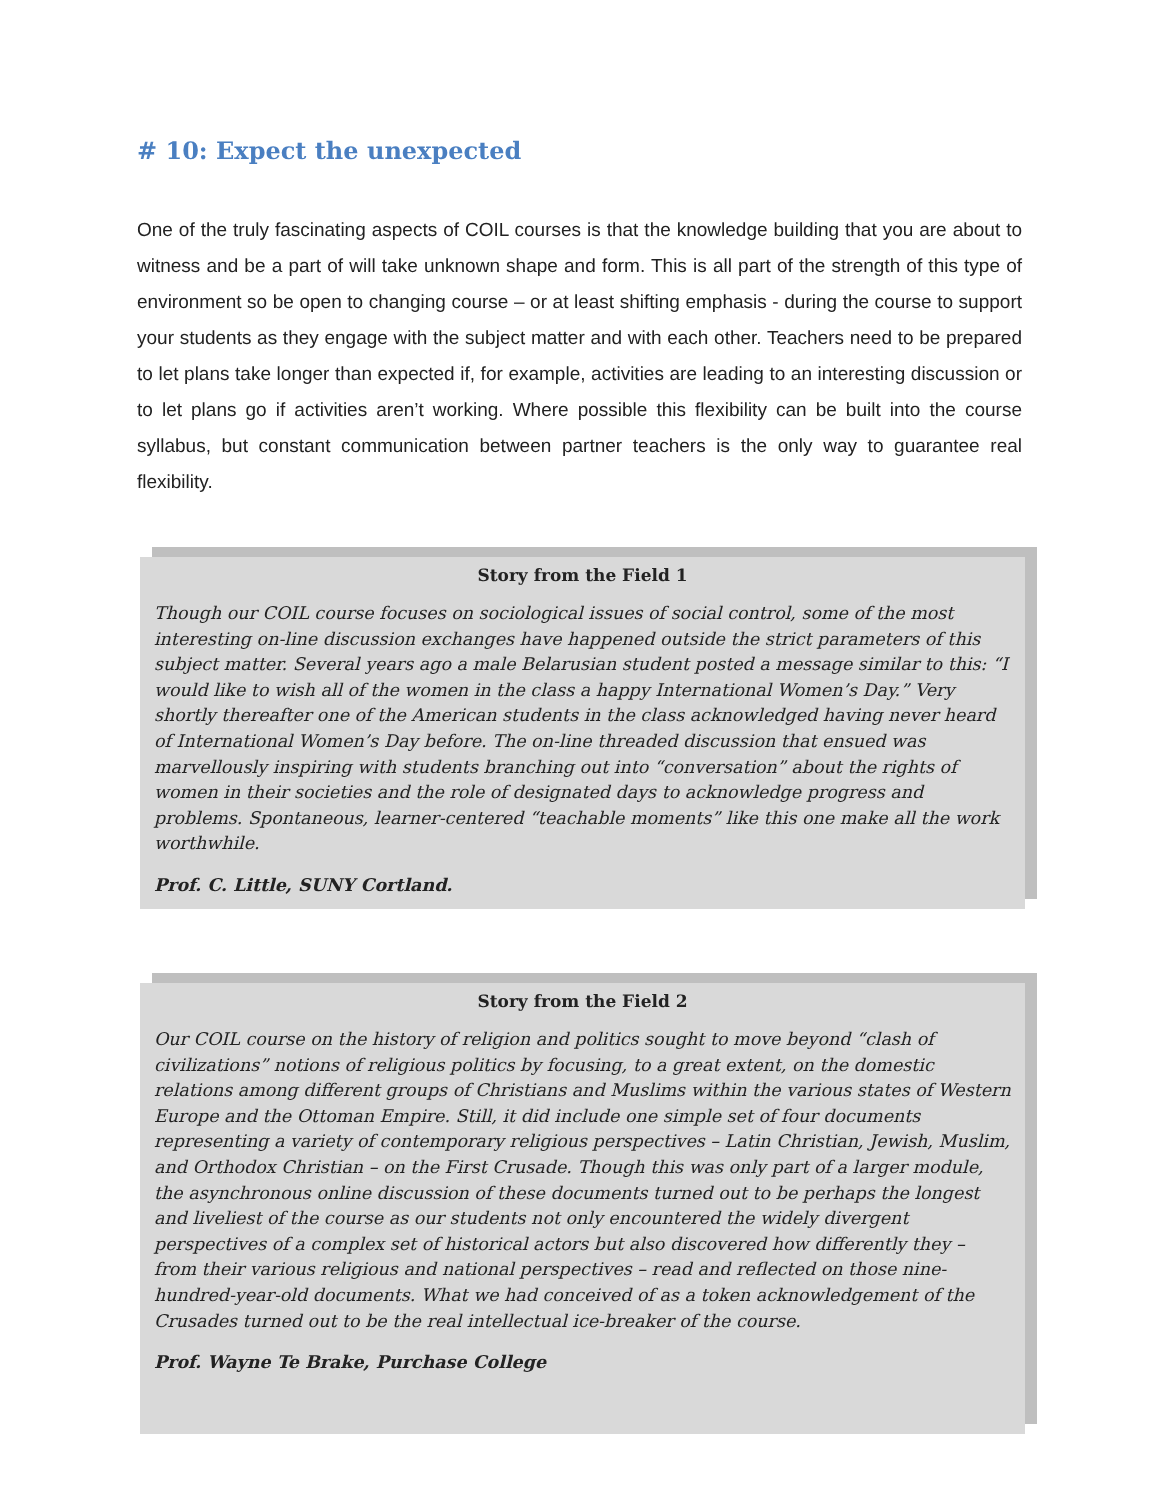# 10: Expect the unexpected
One of the truly fascinating aspects of COIL courses is that the knowledge building that you are about to witness and be a part of will take unknown shape and form. This is all part of the strength of this type of environment so be open to changing course – or at least shifting emphasis - during the course to support your students as they engage with the subject matter and with each other. Teachers need to be prepared to let plans take longer than expected if, for example, activities are leading to an interesting discussion or to let plans go if activities aren’t working. Where possible this flexibility can be built into the course syllabus, but constant communication between partner teachers is the only way to guarantee real flexibility.
Story from the Field 1
Though our COIL course focuses on sociological issues of social control, some of the most interesting on-line discussion exchanges have happened outside the strict parameters of this subject matter. Several years ago a male Belarusian student posted a message similar to this: “I would like to wish all of the women in the class a happy International Women’s Day.” Very shortly thereafter one of the American students in the class acknowledged having never heard of International Women’s Day before. The on-line threaded discussion that ensued was marvellously inspiring with students branching out into “conversation” about the rights of women in their societies and the role of designated days to acknowledge progress and problems. Spontaneous, learner-centered “teachable moments” like this one make all the work worthwhile.
Prof. C. Little, SUNY Cortland.
Story from the Field 2
Our COIL course on the history of religion and politics sought to move beyond “clash of civilizations” notions of religious politics by focusing, to a great extent, on the domestic relations among different groups of Christians and Muslims within the various states of Western Europe and the Ottoman Empire. Still, it did include one simple set of four documents representing a variety of contemporary religious perspectives – Latin Christian, Jewish, Muslim, and Orthodox Christian – on the First Crusade. Though this was only part of a larger module, the asynchronous online discussion of these documents turned out to be perhaps the longest and liveliest of the course as our students not only encountered the widely divergent perspectives of a complex set of historical actors but also discovered how differently they – from their various religious and national perspectives – read and reflected on those nine-hundred-year-old documents. What we had conceived of as a token acknowledgement of the Crusades turned out to be the real intellectual ice-breaker of the course.
Prof. Wayne Te Brake, Purchase College